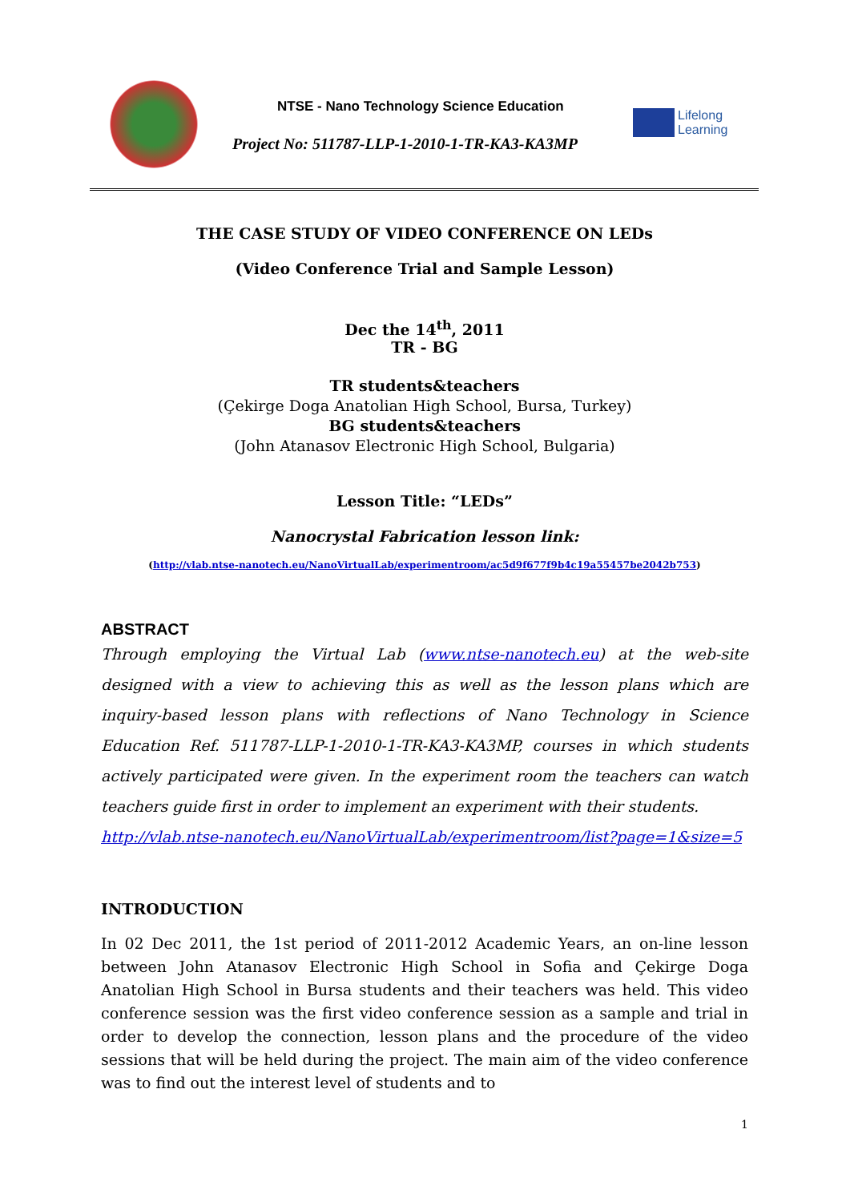NTSE - Nano Technology Science Education
Project No: 511787-LLP-1-2010-1-TR-KA3-KA3MP
Lifelong
Learning
THE CASE STUDY OF VIDEO CONFERENCE ON LEDs
(Video Conference Trial and Sample Lesson)
Dec the 14<sup>th</sup>, 2011
TR - BG
TR students&teachers
(Çekirge Doga Anatolian High School, Bursa, Turkey)
BG students&teachers
(John Atanasov Electronic High School, Bulgaria)
Lesson Title: “LEDs”
Nanocrystal Fabrication lesson link:
(http://vlab.ntse-nanotech.eu/NanoVirtualLab/experimentroom/ac5d9f677f9b4c19a55457be2042b753)
ABSTRACT
Through employing the Virtual Lab (www.ntse-nanotech.eu) at the web-site designed with a view to achieving this as well as the lesson plans which are inquiry-based lesson plans with reflections of Nano Technology in Science Education Ref. 511787-LLP-1-2010-1-TR-KA3-KA3MP, courses in which students actively participated were given. In the experiment room the teachers can watch teachers guide first in order to implement an experiment with their students.
http://vlab.ntse-nanotech.eu/NanoVirtualLab/experimentroom/list?page=1&size=5
INTRODUCTION
In 02 Dec 2011, the 1st period of 2011-2012 Academic Years, an on-line lesson between John Atanasov Electronic High School in Sofia and Çekirge Doga Anatolian High School in Bursa students and their teachers was held. This video conference session was the first video conference session as a sample and trial in order to develop the connection, lesson plans and the procedure of the video sessions that will be held during the project. The main aim of the video conference was to find out the interest level of students and to
1